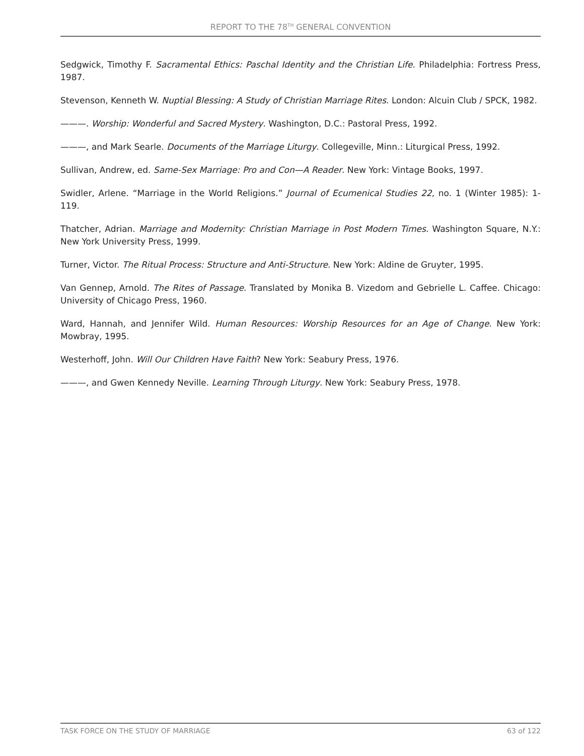REPORT TO THE 78<sup>TH</sup> GENERAL CONVENTION
Sedgwick, Timothy F. Sacramental Ethics: Paschal Identity and the Christian Life. Philadelphia: Fortress Press, 1987.
Stevenson, Kenneth W. Nuptial Blessing: A Study of Christian Marriage Rites. London: Alcuin Club / SPCK, 1982.
———. Worship: Wonderful and Sacred Mystery. Washington, D.C.: Pastoral Press, 1992.
———, and Mark Searle. Documents of the Marriage Liturgy. Collegeville, Minn.: Liturgical Press, 1992.
Sullivan, Andrew, ed. Same-Sex Marriage: Pro and Con—A Reader. New York: Vintage Books, 1997.
Swidler, Arlene. “Marriage in the World Religions.” Journal of Ecumenical Studies 22, no. 1 (Winter 1985): 1-119.
Thatcher, Adrian. Marriage and Modernity: Christian Marriage in Post Modern Times. Washington Square, N.Y.: New York University Press, 1999.
Turner, Victor. The Ritual Process: Structure and Anti-Structure. New York: Aldine de Gruyter, 1995.
Van Gennep, Arnold. The Rites of Passage. Translated by Monika B. Vizedom and Gebrielle L. Caffee. Chicago: University of Chicago Press, 1960.
Ward, Hannah, and Jennifer Wild. Human Resources: Worship Resources for an Age of Change. New York: Mowbray, 1995.
Westerhoff, John. Will Our Children Have Faith? New York: Seabury Press, 1976.
———, and Gwen Kennedy Neville. Learning Through Liturgy. New York: Seabury Press, 1978.
TASK FORCE ON THE STUDY OF MARRIAGE 63 of 122